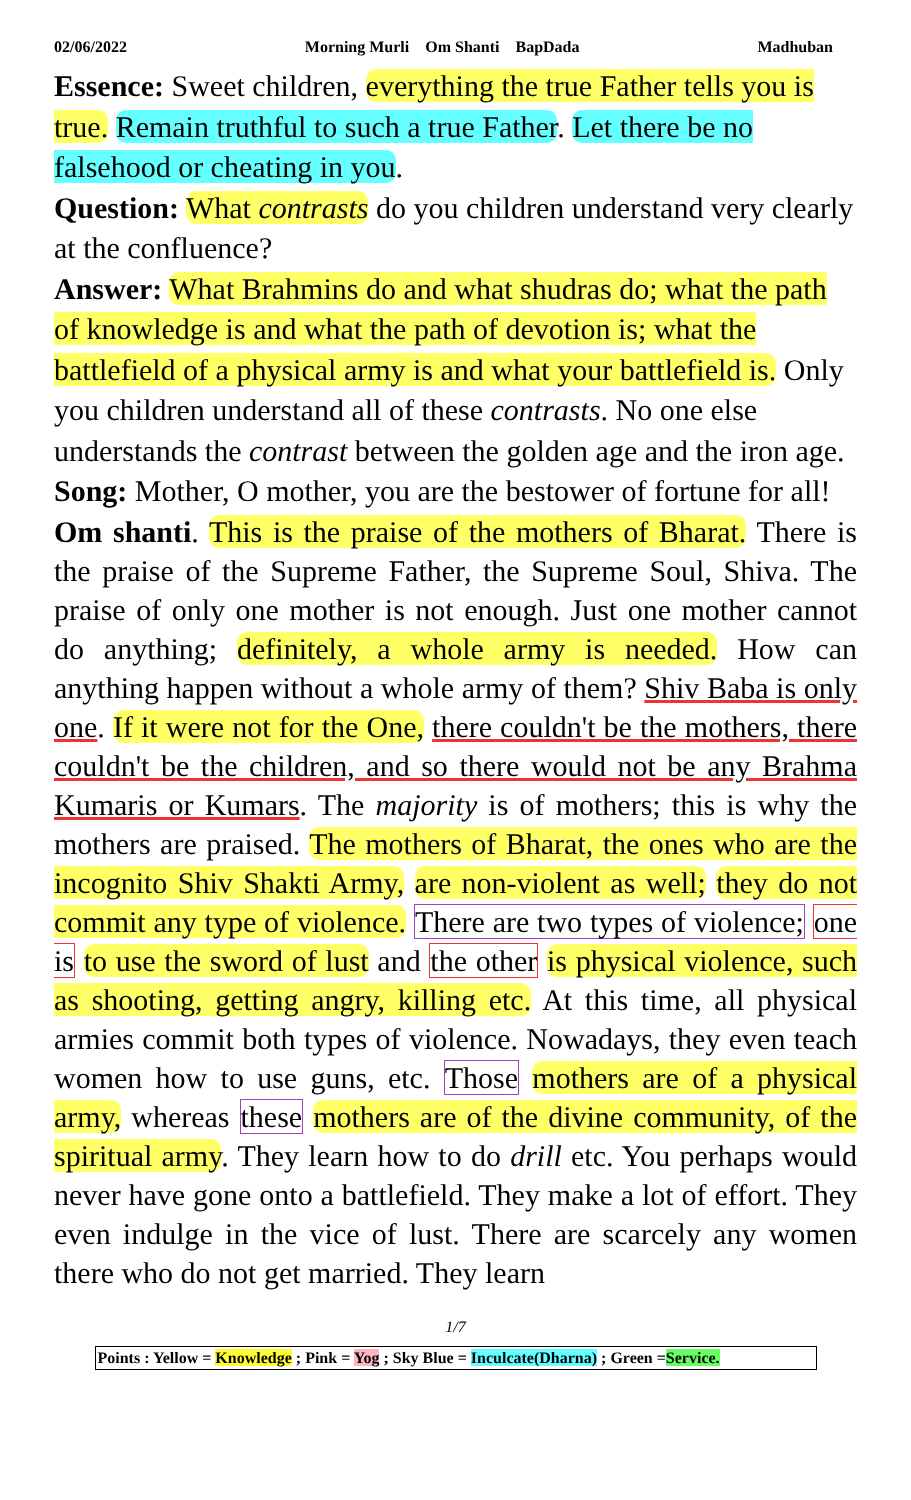02/06/2022 Morning Murli Om Shanti BapDada Madhuban
Essence: Sweet children, everything the true Father tells you is true. Remain truthful to such a true Father. Let there be no falsehood or cheating in you.
Question: What contrasts do you children understand very clearly at the confluence?
Answer: What Brahmins do and what shudras do; what the path of knowledge is and what the path of devotion is; what the battlefield of a physical army is and what your battlefield is. Only you children understand all of these contrasts. No one else understands the contrast between the golden age and the iron age.
Song: Mother, O mother, you are the bestower of fortune for all!
Om shanti. This is the praise of the mothers of Bharat. There is the praise of the Supreme Father, the Supreme Soul, Shiva. The praise of only one mother is not enough. Just one mother cannot do anything; definitely, a whole army is needed. How can anything happen without a whole army of them? Shiv Baba is only one. If it were not for the One, there couldn't be the mothers, there couldn't be the children, and so there would not be any Brahma Kumaris or Kumars. The majority is of mothers; this is why the mothers are praised. The mothers of Bharat, the ones who are the incognito Shiv Shakti Army, are non-violent as well; they do not commit any type of violence. There are two types of violence; one is to use the sword of lust and the other is physical violence, such as shooting, getting angry, killing etc. At this time, all physical armies commit both types of violence. Nowadays, they even teach women how to use guns, etc. Those mothers are of a physical army, whereas these mothers are of the divine community, of the spiritual army. They learn how to do drill etc. You perhaps would never have gone onto a battlefield. They make a lot of effort. They even indulge in the vice of lust. There are scarcely any women there who do not get married. They learn
1/7
Points : Yellow = Knowledge ; Pink = Yog ; Sky Blue = Inculcate(Dharna) ; Green =Service.